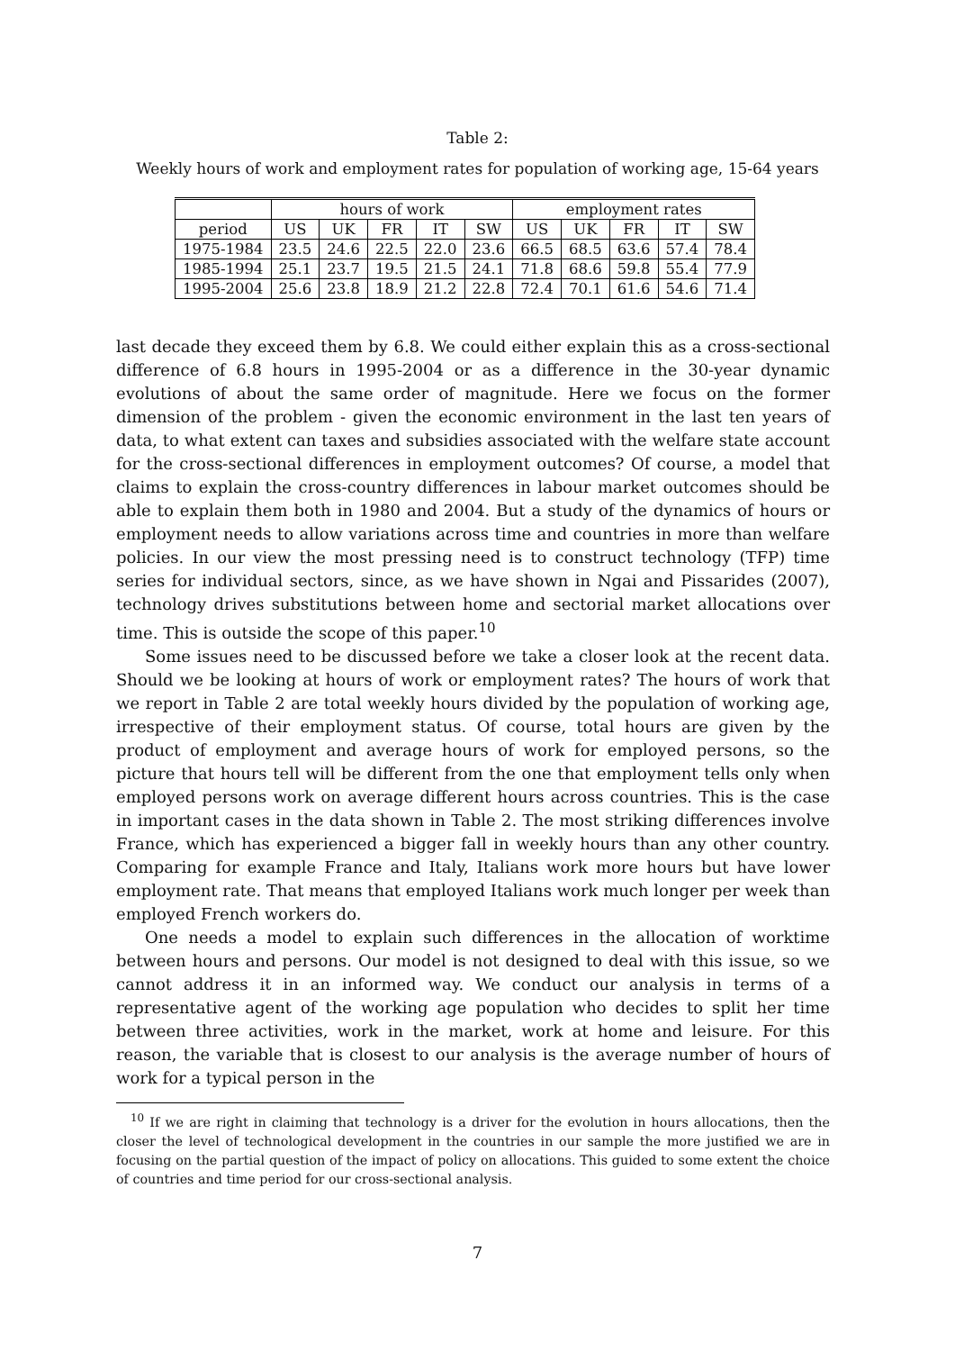Table 2:
Weekly hours of work and employment rates for population of working age, 15-64 years
| | hours of work | | | | | employment rates | | | | |
| --- | --- | --- | --- | --- | --- | --- | --- | --- | --- | --- |
| period | US | UK | FR | IT | SW | US | UK | FR | IT | SW |
| 1975-1984 | 23.5 | 24.6 | 22.5 | 22.0 | 23.6 | 66.5 | 68.5 | 63.6 | 57.4 | 78.4 |
| 1985-1994 | 25.1 | 23.7 | 19.5 | 21.5 | 24.1 | 71.8 | 68.6 | 59.8 | 55.4 | 77.9 |
| 1995-2004 | 25.6 | 23.8 | 18.9 | 21.2 | 22.8 | 72.4 | 70.1 | 61.6 | 54.6 | 71.4 |
last decade they exceed them by 6.8. We could either explain this as a cross-sectional difference of 6.8 hours in 1995-2004 or as a difference in the 30-year dynamic evolutions of about the same order of magnitude. Here we focus on the former dimension of the problem - given the economic environment in the last ten years of data, to what extent can taxes and subsidies associated with the welfare state account for the cross-sectional differences in employment outcomes? Of course, a model that claims to explain the cross-country differences in labour market outcomes should be able to explain them both in 1980 and 2004. But a study of the dynamics of hours or employment needs to allow variations across time and countries in more than welfare policies. In our view the most pressing need is to construct technology (TFP) time series for individual sectors, since, as we have shown in Ngai and Pissarides (2007), technology drives substitutions between home and sectorial market allocations over time. This is outside the scope of this paper.<sup>10</sup>
Some issues need to be discussed before we take a closer look at the recent data. Should we be looking at hours of work or employment rates? The hours of work that we report in Table 2 are total weekly hours divided by the population of working age, irrespective of their employment status. Of course, total hours are given by the product of employment and average hours of work for employed persons, so the picture that hours tell will be different from the one that employment tells only when employed persons work on average different hours across countries. This is the case in important cases in the data shown in Table 2. The most striking differences involve France, which has experienced a bigger fall in weekly hours than any other country. Comparing for example France and Italy, Italians work more hours but have lower employment rate. That means that employed Italians work much longer per week than employed French workers do.
One needs a model to explain such differences in the allocation of worktime between hours and persons. Our model is not designed to deal with this issue, so we cannot address it in an informed way. We conduct our analysis in terms of a representative agent of the working age population who decides to split her time between three activities, work in the market, work at home and leisure. For this reason, the variable that is closest to our analysis is the average number of hours of work for a typical person in the
<sup>10</sup> If we are right in claiming that technology is a driver for the evolution in hours allocations, then the closer the level of technological development in the countries in our sample the more justified we are in focusing on the partial question of the impact of policy on allocations. This guided to some extent the choice of countries and time period for our cross-sectional analysis.
7